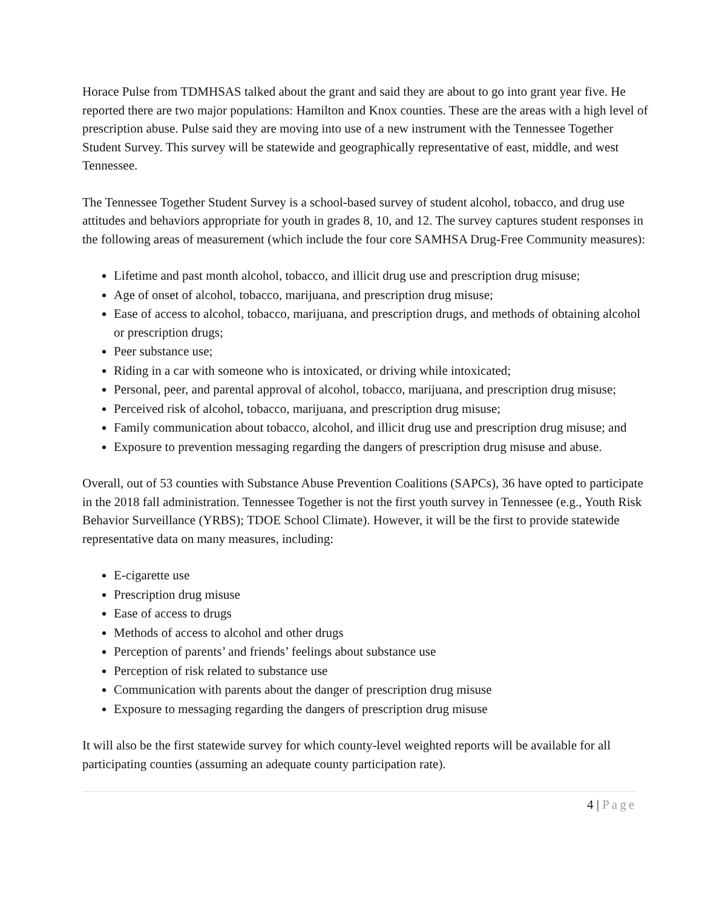Horace Pulse from TDMHSAS talked about the grant and said they are about to go into grant year five. He reported there are two major populations: Hamilton and Knox counties. These are the areas with a high level of prescription abuse. Pulse said they are moving into use of a new instrument with the Tennessee Together Student Survey. This survey will be statewide and geographically representative of east, middle, and west Tennessee.
The Tennessee Together Student Survey is a school-based survey of student alcohol, tobacco, and drug use attitudes and behaviors appropriate for youth in grades 8, 10, and 12. The survey captures student responses in the following areas of measurement (which include the four core SAMHSA Drug-Free Community measures):
Lifetime and past month alcohol, tobacco, and illicit drug use and prescription drug misuse;
Age of onset of alcohol, tobacco, marijuana, and prescription drug misuse;
Ease of access to alcohol, tobacco, marijuana, and prescription drugs, and methods of obtaining alcohol or prescription drugs;
Peer substance use;
Riding in a car with someone who is intoxicated, or driving while intoxicated;
Personal, peer, and parental approval of alcohol, tobacco, marijuana, and prescription drug misuse;
Perceived risk of alcohol, tobacco, marijuana, and prescription drug misuse;
Family communication about tobacco, alcohol, and illicit drug use and prescription drug misuse; and
Exposure to prevention messaging regarding the dangers of prescription drug misuse and abuse.
Overall, out of 53 counties with Substance Abuse Prevention Coalitions (SAPCs), 36 have opted to participate in the 2018 fall administration. Tennessee Together is not the first youth survey in Tennessee (e.g., Youth Risk Behavior Surveillance (YRBS); TDOE School Climate). However, it will be the first to provide statewide representative data on many measures, including:
E-cigarette use
Prescription drug misuse
Ease of access to drugs
Methods of access to alcohol and other drugs
Perception of parents’ and friends’ feelings about substance use
Perception of risk related to substance use
Communication with parents about the danger of prescription drug misuse
Exposure to messaging regarding the dangers of prescription drug misuse
It will also be the first statewide survey for which county-level weighted reports will be available for all participating counties (assuming an adequate county participation rate).
4 | Page